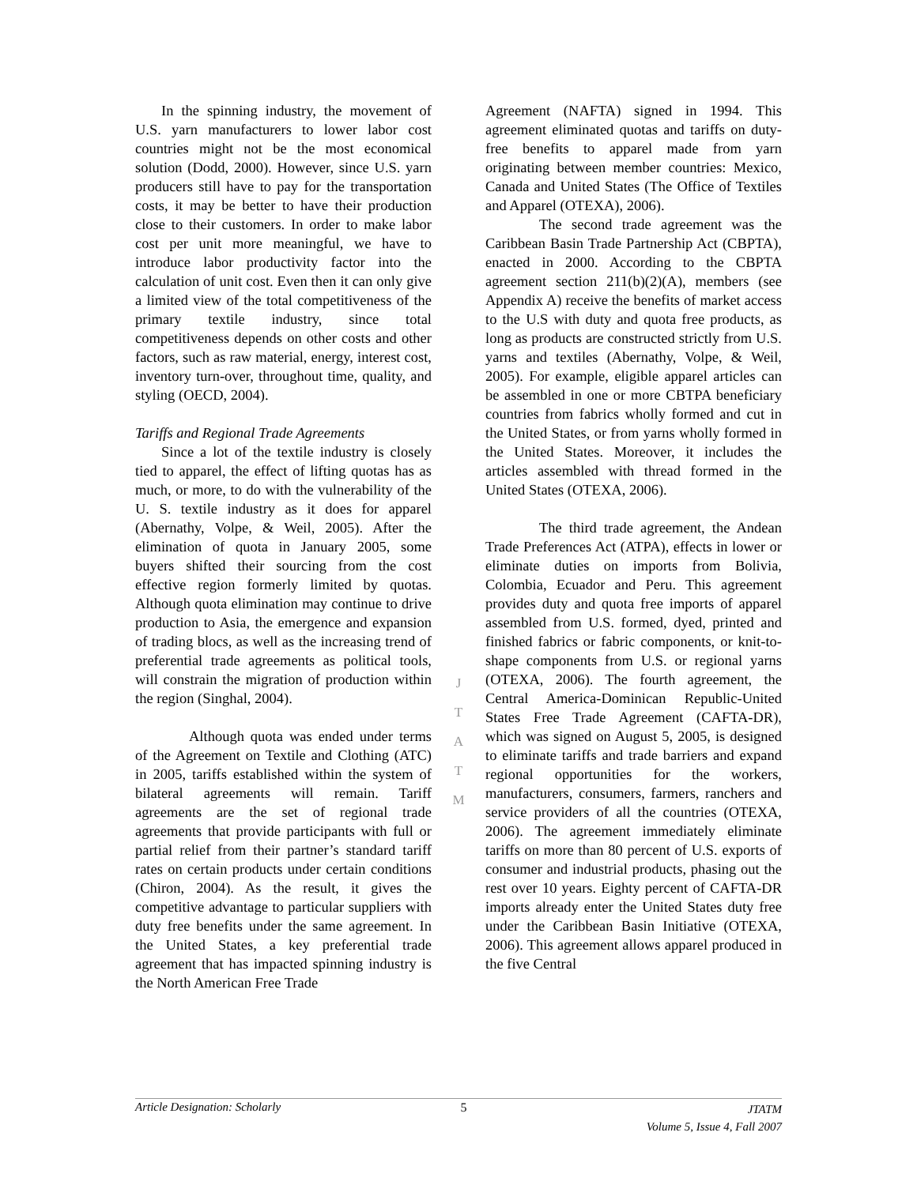In the spinning industry, the movement of U.S. yarn manufacturers to lower labor cost countries might not be the most economical solution (Dodd, 2000). However, since U.S. yarn producers still have to pay for the transportation costs, it may be better to have their production close to their customers. In order to make labor cost per unit more meaningful, we have to introduce labor productivity factor into the calculation of unit cost. Even then it can only give a limited view of the total competitiveness of the primary textile industry, since total competitiveness depends on other costs and other factors, such as raw material, energy, interest cost, inventory turn-over, throughout time, quality, and styling (OECD, 2004).
Tariffs and Regional Trade Agreements
Since a lot of the textile industry is closely tied to apparel, the effect of lifting quotas has as much, or more, to do with the vulnerability of the U. S. textile industry as it does for apparel (Abernathy, Volpe, & Weil, 2005). After the elimination of quota in January 2005, some buyers shifted their sourcing from the cost effective region formerly limited by quotas. Although quota elimination may continue to drive production to Asia, the emergence and expansion of trading blocs, as well as the increasing trend of preferential trade agreements as political tools, will constrain the migration of production within the region (Singhal, 2004).
Although quota was ended under terms of the Agreement on Textile and Clothing (ATC) in 2005, tariffs established within the system of bilateral agreements will remain. Tariff agreements are the set of regional trade agreements that provide participants with full or partial relief from their partner’s standard tariff rates on certain products under certain conditions (Chiron, 2004). As the result, it gives the competitive advantage to particular suppliers with duty free benefits under the same agreement. In the United States, a key preferential trade agreement that has impacted spinning industry is the North American Free Trade
J
T
A
T
M
Agreement (NAFTA) signed in 1994. This agreement eliminated quotas and tariffs on duty-free benefits to apparel made from yarn originating between member countries: Mexico, Canada and United States (The Office of Textiles and Apparel (OTEXA), 2006).
The second trade agreement was the Caribbean Basin Trade Partnership Act (CBPTA), enacted in 2000. According to the CBPTA agreement section 211(b)(2)(A), members (see Appendix A) receive the benefits of market access to the U.S with duty and quota free products, as long as products are constructed strictly from U.S. yarns and textiles (Abernathy, Volpe, & Weil, 2005). For example, eligible apparel articles can be assembled in one or more CBTPA beneficiary countries from fabrics wholly formed and cut in the United States, or from yarns wholly formed in the United States. Moreover, it includes the articles assembled with thread formed in the United States (OTEXA, 2006).
The third trade agreement, the Andean Trade Preferences Act (ATPA), effects in lower or eliminate duties on imports from Bolivia, Colombia, Ecuador and Peru. This agreement provides duty and quota free imports of apparel assembled from U.S. formed, dyed, printed and finished fabrics or fabric components, or knit-to-shape components from U.S. or regional yarns (OTEXA, 2006). The fourth agreement, the Central America-Dominican Republic-United States Free Trade Agreement (CAFTA-DR), which was signed on August 5, 2005, is designed to eliminate tariffs and trade barriers and expand regional opportunities for the workers, manufacturers, consumers, farmers, ranchers and service providers of all the countries (OTEXA, 2006). The agreement immediately eliminate tariffs on more than 80 percent of U.S. exports of consumer and industrial products, phasing out the rest over 10 years. Eighty percent of CAFTA-DR imports already enter the United States duty free under the Caribbean Basin Initiative (OTEXA, 2006). This agreement allows apparel produced in the five Central
Article Designation: Scholarly 5 JTATM
Volume 5, Issue 4, Fall 2007